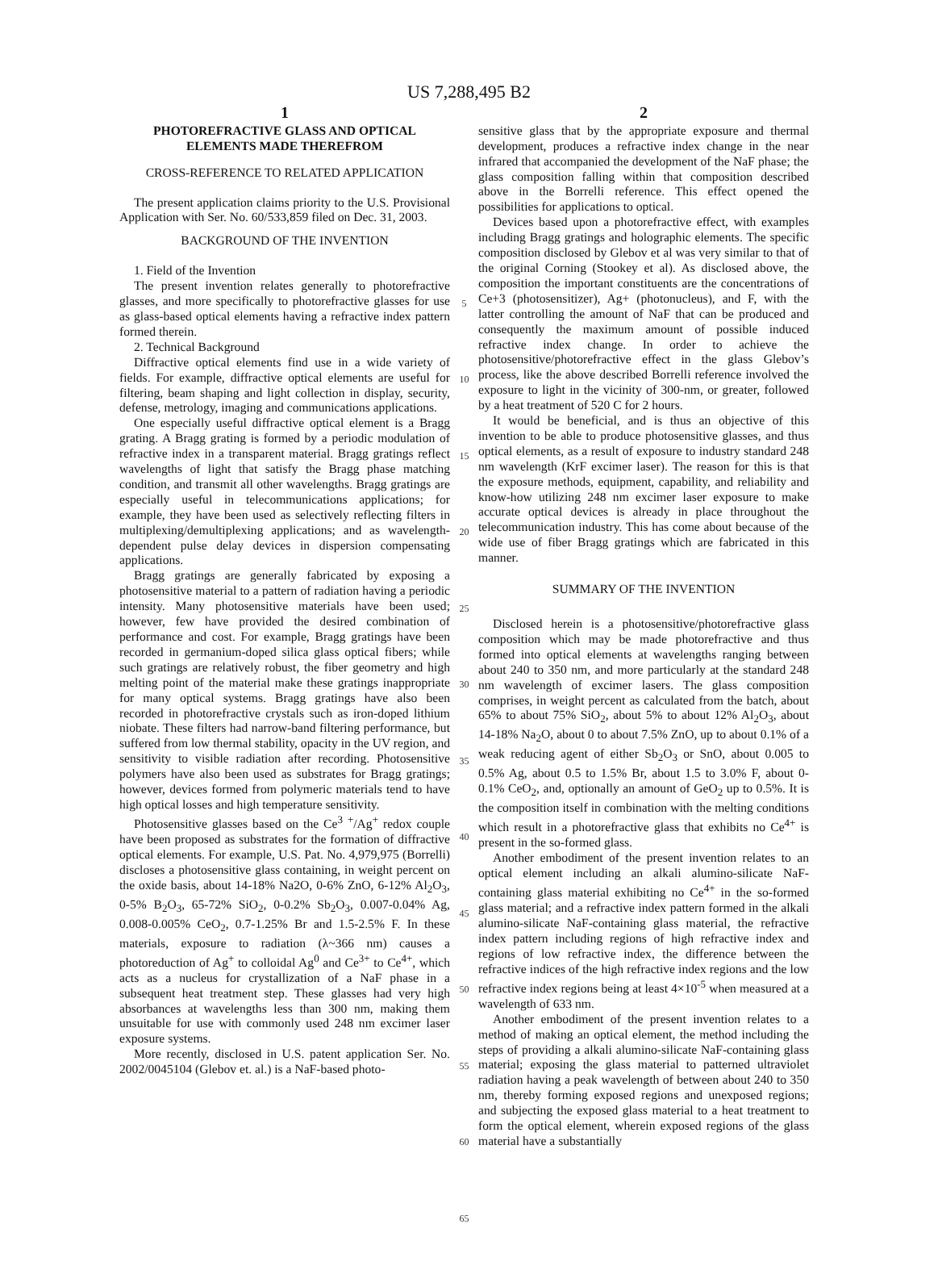US 7,288,495 B2
1
PHOTOREFRACTIVE GLASS AND OPTICAL ELEMENTS MADE THEREFROM
CROSS-REFERENCE TO RELATED APPLICATION
The present application claims priority to the U.S. Provisional Application with Ser. No. 60/533,859 filed on Dec. 31, 2003.
BACKGROUND OF THE INVENTION
1. Field of the Invention
The present invention relates generally to photorefractive glasses, and more specifically to photorefractive glasses for use as glass-based optical elements having a refractive index pattern formed therein.
2. Technical Background
Diffractive optical elements find use in a wide variety of fields. For example, diffractive optical elements are useful for filtering, beam shaping and light collection in display, security, defense, metrology, imaging and communications applications.
One especially useful diffractive optical element is a Bragg grating. A Bragg grating is formed by a periodic modulation of refractive index in a transparent material. Bragg gratings reflect wavelengths of light that satisfy the Bragg phase matching condition, and transmit all other wavelengths. Bragg gratings are especially useful in telecommunications applications; for example, they have been used as selectively reflecting filters in multiplexing/demultiplexing applications; and as wavelength-dependent pulse delay devices in dispersion compensating applications.
Bragg gratings are generally fabricated by exposing a photosensitive material to a pattern of radiation having a periodic intensity. Many photosensitive materials have been used; however, few have provided the desired combination of performance and cost. For example, Bragg gratings have been recorded in germanium-doped silica glass optical fibers; while such gratings are relatively robust, the fiber geometry and high melting point of the material make these gratings inappropriate for many optical systems. Bragg gratings have also been recorded in photorefractive crystals such as iron-doped lithium niobate. These filters had narrow-band filtering performance, but suffered from low thermal stability, opacity in the UV region, and sensitivity to visible radiation after recording. Photosensitive polymers have also been used as substrates for Bragg gratings; however, devices formed from polymeric materials tend to have high optical losses and high temperature sensitivity.
Photosensitive glasses based on the Ce<sup>3</sup> <sup>+</sup>/Ag<sup>+</sup> redox couple have been proposed as substrates for the formation of diffractive optical elements. For example, U.S. Pat. No. 4,979,975 (Borrelli) discloses a photosensitive glass containing, in weight percent on the oxide basis, about 14-18% Na2O, 0-6% ZnO, 6-12% Al<sub>2</sub>O<sub>3</sub>, 0-5% B<sub>2</sub>O<sub>3</sub>, 65-72% SiO<sub>2</sub>, 0-0.2% Sb<sub>2</sub>O<sub>3</sub>, 0.007-0.04% Ag, 0.008-0.005% CeO<sub>2</sub>, 0.7-1.25% Br and 1.5-2.5% F. In these materials, exposure to radiation (λ~366 nm) causes a photoreduction of Ag<sup>+</sup> to colloidal Ag<sup>0</sup> and Ce<sup>3+</sup> to Ce<sup>4+</sup>, which acts as a nucleus for crystallization of a NaF phase in a subsequent heat treatment step. These glasses had very high absorbances at wavelengths less than 300 nm, making them unsuitable for use with commonly used 248 nm excimer laser exposure systems.
More recently, disclosed in U.S. patent application Ser. No. 2002/0045104 (Glebov et. al.) is a NaF-based photo-
5
10
15
20
25
30
35
40
45
50
55
60
65
2
sensitive glass that by the appropriate exposure and thermal development, produces a refractive index change in the near infrared that accompanied the development of the NaF phase; the glass composition falling within that composition described above in the Borrelli reference. This effect opened the possibilities for applications to optical.
Devices based upon a photorefractive effect, with examples including Bragg gratings and holographic elements. The specific composition disclosed by Glebov et al was very similar to that of the original Corning (Stookey et al). As disclosed above, the composition the important constituents are the concentrations of Ce+3 (photosensitizer), Ag+ (photonucleus), and F, with the latter controlling the amount of NaF that can be produced and consequently the maximum amount of possible induced refractive index change. In order to achieve the photosensitive/photorefractive effect in the glass Glebov’s process, like the above described Borrelli reference involved the exposure to light in the vicinity of 300-nm, or greater, followed by a heat treatment of 520 C for 2 hours.
It would be beneficial, and is thus an objective of this invention to be able to produce photosensitive glasses, and thus optical elements, as a result of exposure to industry standard 248 nm wavelength (KrF excimer laser). The reason for this is that the exposure methods, equipment, capability, and reliability and know-how utilizing 248 nm excimer laser exposure to make accurate optical devices is already in place throughout the telecommunication industry. This has come about because of the wide use of fiber Bragg gratings which are fabricated in this manner.
SUMMARY OF THE INVENTION
Disclosed herein is a photosensitive/photorefractive glass composition which may be made photorefractive and thus formed into optical elements at wavelengths ranging between about 240 to 350 nm, and more particularly at the standard 248 nm wavelength of excimer lasers. The glass composition comprises, in weight percent as calculated from the batch, about 65% to about 75% SiO<sub>2</sub>, about 5% to about 12% Al<sub>2</sub>O<sub>3</sub>, about 14-18% Na<sub>2</sub>O, about 0 to about 7.5% ZnO, up to about 0.1% of a weak reducing agent of either Sb<sub>2</sub>O<sub>3</sub> or SnO, about 0.005 to 0.5% Ag, about 0.5 to 1.5% Br, about 1.5 to 3.0% F, about 0-0.1% CeO<sub>2</sub>, and, optionally an amount of GeO<sub>2</sub> up to 0.5%. It is the composition itself in combination with the melting conditions which result in a photorefractive glass that exhibits no Ce<sup>4+</sup> is present in the so-formed glass.
Another embodiment of the present invention relates to an optical element including an alkali alumino-silicate NaF-containing glass material exhibiting no Ce<sup>4+</sup> in the so-formed glass material; and a refractive index pattern formed in the alkali alumino-silicate NaF-containing glass material, the refractive index pattern including regions of high refractive index and regions of low refractive index, the difference between the refractive indices of the high refractive index regions and the low refractive index regions being at least 4×10<sup>-5</sup> when measured at a wavelength of 633 nm.
Another embodiment of the present invention relates to a method of making an optical element, the method including the steps of providing a alkali alumino-silicate NaF-containing glass material; exposing the glass material to patterned ultraviolet radiation having a peak wavelength of between about 240 to 350 nm, thereby forming exposed regions and unexposed regions; and subjecting the exposed glass material to a heat treatment to form the optical element, wherein exposed regions of the glass material have a substantially